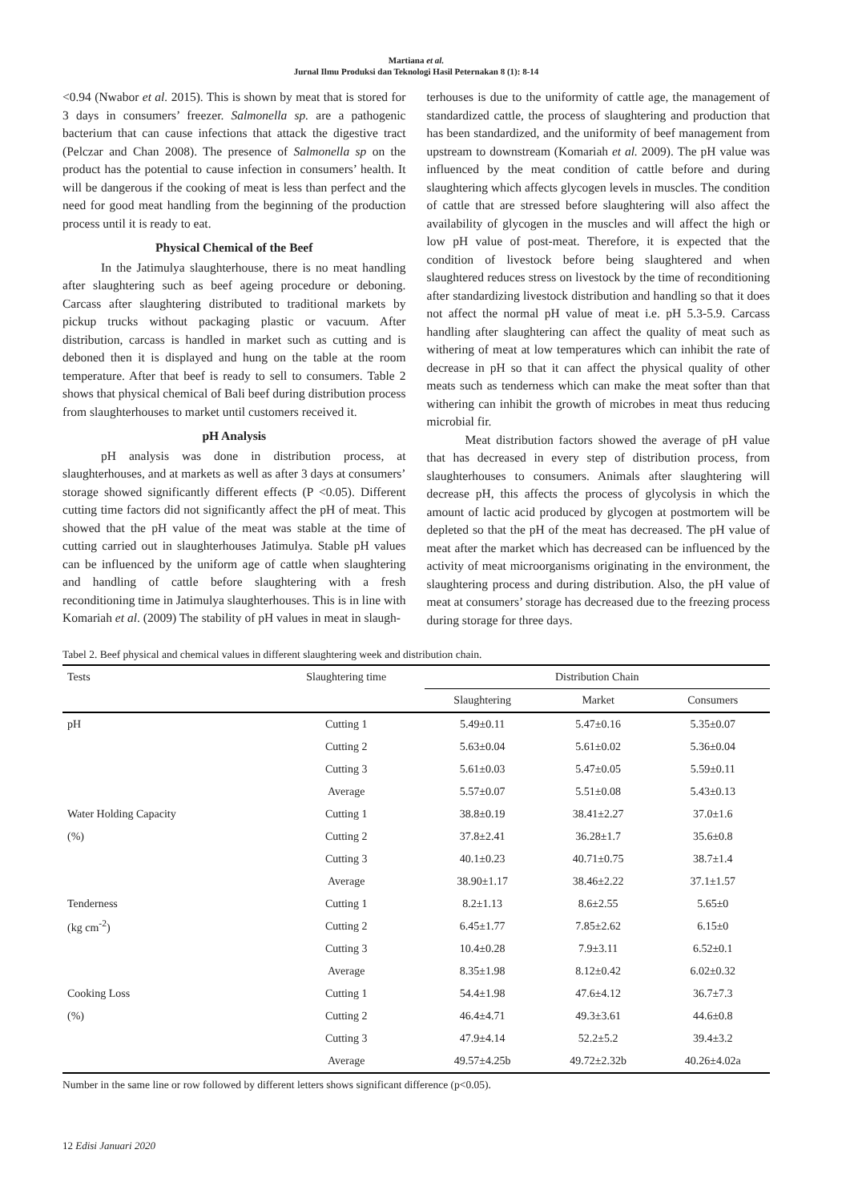Martiana et al.
Jurnal Ilmu Produksi dan Teknologi Hasil Peternakan 8 (1): 8-14
<0.94 (Nwabor et al. 2015). This is shown by meat that is stored for 3 days in consumers’ freezer. Salmonella sp. are a pathogenic bacterium that can cause infections that attack the digestive tract (Pelczar and Chan 2008). The presence of Salmonella sp on the product has the potential to cause infection in consumers’ health. It will be dangerous if the cooking of meat is less than perfect and the need for good meat handling from the beginning of the production process until it is ready to eat.
Physical Chemical of the Beef
In the Jatimulya slaughterhouse, there is no meat handling after slaughtering such as beef ageing procedure or deboning. Carcass after slaughtering distributed to traditional markets by pickup trucks without packaging plastic or vacuum. After distribution, carcass is handled in market such as cutting and is deboned then it is displayed and hung on the table at the room temperature. After that beef is ready to sell to consumers. Table 2 shows that physical chemical of Bali beef during distribution process from slaughterhouses to market until customers received it.
pH Analysis
pH analysis was done in distribution process, at slaughterhouses, and at markets as well as after 3 days at consumers’ storage showed significantly different effects (P <0.05). Different cutting time factors did not significantly affect the pH of meat. This showed that the pH value of the meat was stable at the time of cutting carried out in slaughterhouses Jatimulya. Stable pH values can be influenced by the uniform age of cattle when slaughtering and handling of cattle before slaughtering with a fresh reconditioning time in Jatimulya slaughterhouses. This is in line with Komariah et al. (2009) The stability of pH values in meat in slaugh-
terhouses is due to the uniformity of cattle age, the management of standardized cattle, the process of slaughtering and production that has been standardized, and the uniformity of beef management from upstream to downstream (Komariah et al. 2009). The pH value was influenced by the meat condition of cattle before and during slaughtering which affects glycogen levels in muscles. The condition of cattle that are stressed before slaughtering will also affect the availability of glycogen in the muscles and will affect the high or low pH value of post-meat. Therefore, it is expected that the condition of livestock before being slaughtered and when slaughtered reduces stress on livestock by the time of reconditioning after standardizing livestock distribution and handling so that it does not affect the normal pH value of meat i.e. pH 5.3-5.9. Carcass handling after slaughtering can affect the quality of meat such as withering of meat at low temperatures which can inhibit the rate of decrease in pH so that it can affect the physical quality of other meats such as tenderness which can make the meat softer than that withering can inhibit the growth of microbes in meat thus reducing microbial fir.
Meat distribution factors showed the average of pH value that has decreased in every step of distribution process, from slaughterhouses to consumers. Animals after slaughtering will decrease pH, this affects the process of glycolysis in which the amount of lactic acid produced by glycogen at postmortem will be depleted so that the pH of the meat has decreased. The pH value of meat after the market which has decreased can be influenced by the activity of meat microorganisms originating in the environment, the slaughtering process and during distribution. Also, the pH value of meat at consumers’ storage has decreased due to the freezing process during storage for three days.
Tabel 2. Beef physical and chemical values in different slaughtering week and distribution chain.
| Tests | Slaughtering time | Distribution Chain | | |
| --- | --- | --- | --- | --- |
| | | Slaughtering | Market | Consumers |
| pH | Cutting 1 | 5.49±0.11 | 5.47±0.16 | 5.35±0.07 |
| | Cutting 2 | 5.63±0.04 | 5.61±0.02 | 5.36±0.04 |
| | Cutting 3 | 5.61±0.03 | 5.47±0.05 | 5.59±0.11 |
| | Average | 5.57±0.07 | 5.51±0.08 | 5.43±0.13 |
| Water Holding Capacity | Cutting 1 | 38.8±0.19 | 38.41±2.27 | 37.0±1.6 |
| (%) | Cutting 2 | 37.8±2.41 | 36.28±1.7 | 35.6±0.8 |
| | Cutting 3 | 40.1±0.23 | 40.71±0.75 | 38.7±1.4 |
| | Average | 38.90±1.17 | 38.46±2.22 | 37.1±1.57 |
| Tenderness | Cutting 1 | 8.2±1.13 | 8.6±2.55 | 5.65±0 |
| (kg cm<sup>-2</sup>) | Cutting 2 | 6.45±1.77 | 7.85±2.62 | 6.15±0 |
| | Cutting 3 | 10.4±0.28 | 7.9±3.11 | 6.52±0.1 |
| | Average | 8.35±1.98 | 8.12±0.42 | 6.02±0.32 |
| Cooking Loss | Cutting 1 | 54.4±1.98 | 47.6±4.12 | 36.7±7.3 |
| (%) | Cutting 2 | 46.4±4.71 | 49.3±3.61 | 44.6±0.8 |
| | Cutting 3 | 47.9±4.14 | 52.2±5.2 | 39.4±3.2 |
| | Average | 49.57±4.25b | 49.72±2.32b | 40.26±4.02a |
Number in the same line or row followed by different letters shows significant difference (p<0.05).
12 Edisi Januari 2020